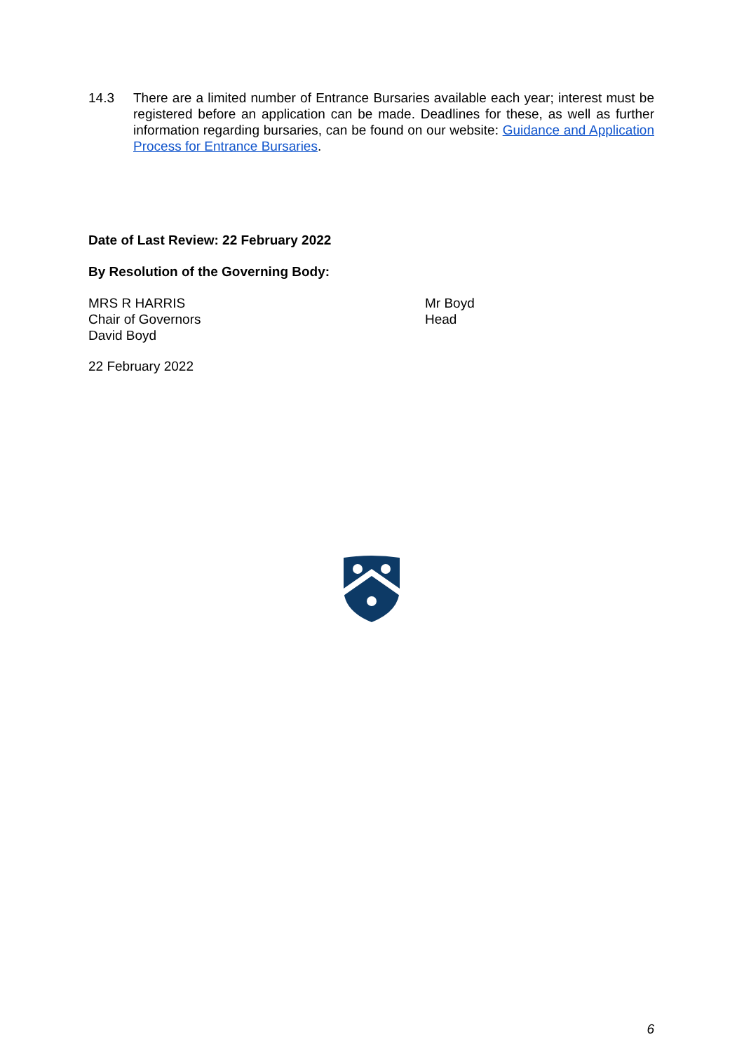14.3 There are a limited number of Entrance Bursaries available each year; interest must be registered before an application can be made. Deadlines for these, as well as further information regarding bursaries, can be found on our website: Guidance and Application Process for Entrance Bursaries.
Date of Last Review: 22 February 2022
By Resolution of the Governing Body:
MRS R HARRIS
Chair of Governors
David Boyd
Mr Boyd
Head
22 February 2022
6